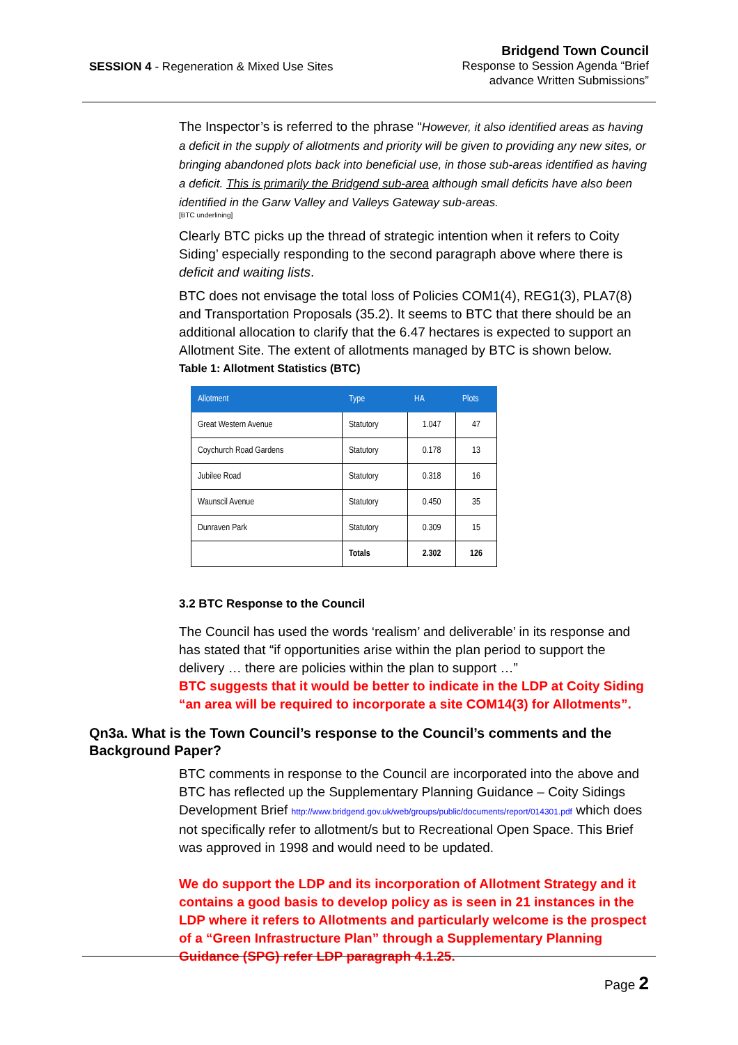SESSION 4 - Regeneration & Mixed Use Sites
Bridgend Town Council
Response to Session Agenda “Brief
advance Written Submissions”
The Inspector’s is referred to the phrase “However, it also identified areas as having a deficit in the supply of allotments and priority will be given to providing any new sites, or bringing abandoned plots back into beneficial use, in those sub-areas identified as having a deficit. This is primarily the Bridgend sub-area although small deficits have also been identified in the Garw Valley and Valleys Gateway sub-areas.
[BTC underlining]
Clearly BTC picks up the thread of strategic intention when it refers to Coity Siding’ especially responding to the second paragraph above where there is deficit and waiting lists.
BTC does not envisage the total loss of Policies COM1(4), REG1(3), PLA7(8) and Transportation Proposals (35.2). It seems to BTC that there should be an additional allocation to clarify that the 6.47 hectares is expected to support an Allotment Site. The extent of allotments managed by BTC is shown below.
Table 1: Allotment Statistics (BTC)
| Allotment | Type | HA | Plots |
| --- | --- | --- | --- |
| Great Western Avenue | Statutory | 1.047 | 47 |
| Coychurch Road Gardens | Statutory | 0.178 | 13 |
| Jubilee Road | Statutory | 0.318 | 16 |
| Waunscil Avenue | Statutory | 0.450 | 35 |
| Dunraven Park | Statutory | 0.309 | 15 |
| | Totals | 2.302 | 126 |
3.2 BTC Response to the Council
The Council has used the words ‘realism’ and deliverable’ in its response and has stated that “if opportunities arise within the plan period to support the delivery … there are policies within the plan to support …”
BTC suggests that it would be better to indicate in the LDP at Coity Siding “an area will be required to incorporate a site COM14(3) for Allotments”.
Qn3a. What is the Town Council’s response to the Council’s comments and the Background Paper?
BTC comments in response to the Council are incorporated into the above and BTC has reflected up the Supplementary Planning Guidance – Coity Sidings Development Brief http://www.bridgend.gov.uk/web/groups/public/documents/report/014301.pdf which does not specifically refer to allotment/s but to Recreational Open Space. This Brief was approved in 1998 and would need to be updated.
We do support the LDP and its incorporation of Allotment Strategy and it contains a good basis to develop policy as is seen in 21 instances in the LDP where it refers to Allotments and particularly welcome is the prospect of a “Green Infrastructure Plan” through a Supplementary Planning Guidance (SPG) refer LDP paragraph 4.1.25.
Page 2